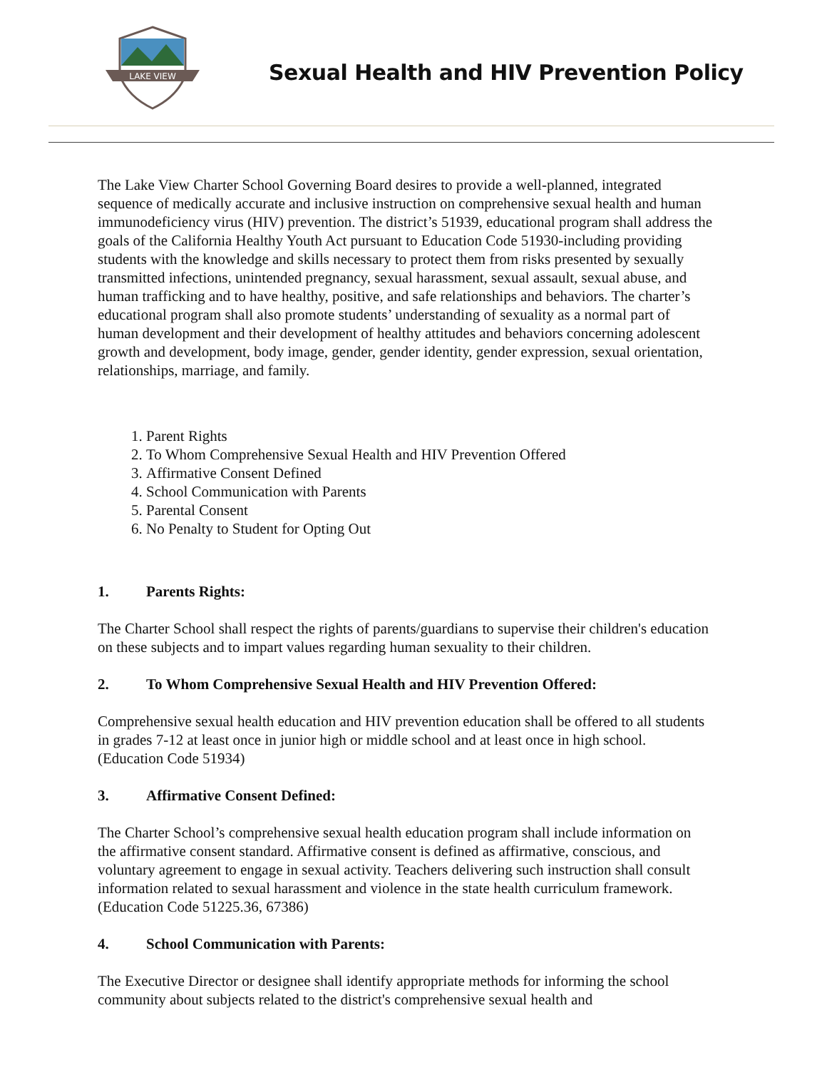LAKE VIEW
Sexual Health and HIV Prevention Policy
The Lake View Charter School Governing Board desires to provide a well-planned, integrated sequence of medically accurate and inclusive instruction on comprehensive sexual health and human immunodeficiency virus (HIV) prevention. The district’s 51939, educational program shall address the goals of the California Healthy Youth Act pursuant to Education Code 51930-including providing students with the knowledge and skills necessary to protect them from risks presented by sexually transmitted infections, unintended pregnancy, sexual harassment, sexual assault, sexual abuse, and human trafficking and to have healthy, positive, and safe relationships and behaviors. The charter’s educational program shall also promote students’ understanding of sexuality as a normal part of human development and their development of healthy attitudes and behaviors concerning adolescent growth and development, body image, gender, gender identity, gender expression, sexual orientation, relationships, marriage, and family.
1. Parent Rights
2. To Whom Comprehensive Sexual Health and HIV Prevention Offered
3. Affirmative Consent Defined
4. School Communication with Parents
5. Parental Consent
6. No Penalty to Student for Opting Out
1. Parents Rights:
The Charter School shall respect the rights of parents/guardians to supervise their children's education on these subjects and to impart values regarding human sexuality to their children.
2. To Whom Comprehensive Sexual Health and HIV Prevention Offered:
Comprehensive sexual health education and HIV prevention education shall be offered to all students in grades 7-12 at least once in junior high or middle school and at least once in high school. (Education Code 51934)
3. Affirmative Consent Defined:
The Charter School’s comprehensive sexual health education program shall include information on the affirmative consent standard. Affirmative consent is defined as affirmative, conscious, and voluntary agreement to engage in sexual activity. Teachers delivering such instruction shall consult information related to sexual harassment and violence in the state health curriculum framework. (Education Code 51225.36, 67386)
4. School Communication with Parents:
The Executive Director or designee shall identify appropriate methods for informing the school community about subjects related to the district's comprehensive sexual health and